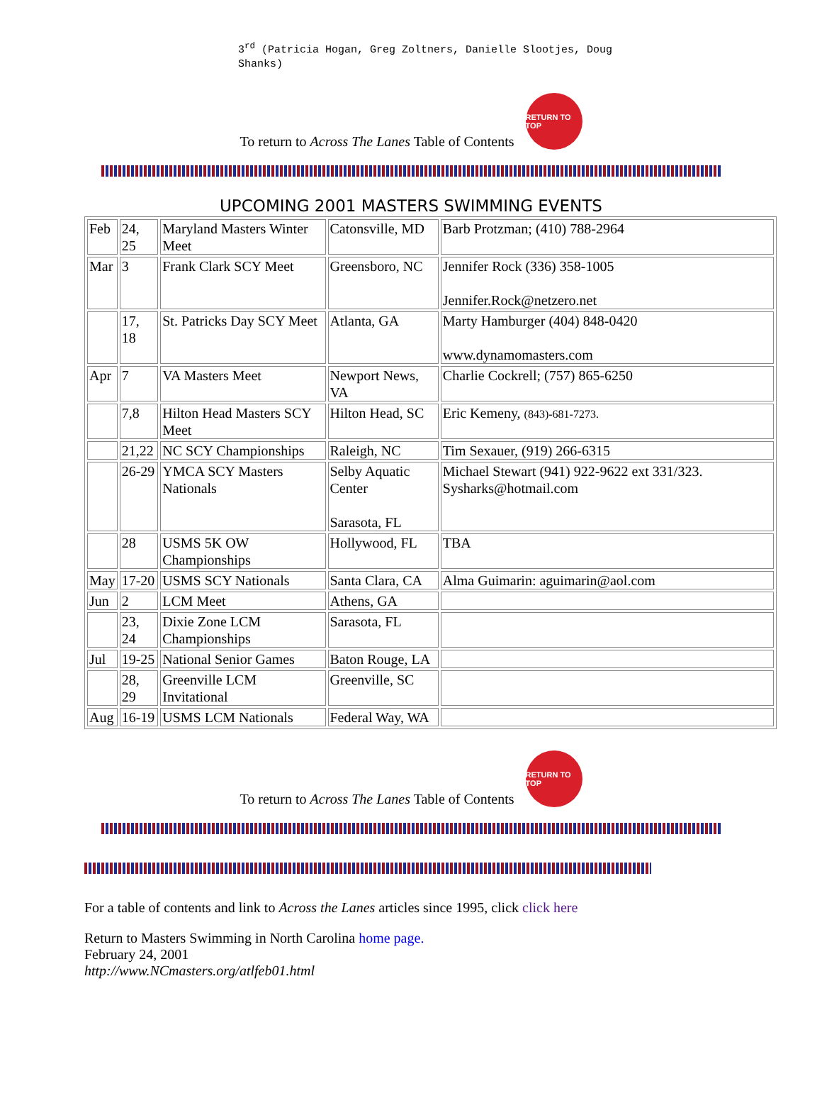3<sup>rd</sup> (Patricia Hogan, Greg Zoltners, Danielle Slootjes, Doug
Shanks)
To return to Across The Lanes Table of Contents
RETURN TO TOP
UPCOMING 2001 MASTERS SWIMMING EVENTS
| Feb | 24, 25 | Maryland Masters Winter Meet | Catonsville, MD | Barb Protzman; (410) 788-2964 |
| Mar | 3 | Frank Clark SCY Meet | Greensboro, NC | Jennifer Rock (336) 358-1005 Jennifer.Rock@netzero.net |
| | 17, 18 | St. Patricks Day SCY Meet | Atlanta, GA | Marty Hamburger (404) 848-0420 www.dynamomasters.com |
| Apr | 7 | VA Masters Meet | Newport News, VA | Charlie Cockrell; (757) 865-6250 |
| | 7,8 | Hilton Head Masters SCY Meet | Hilton Head, SC | Eric Kemeny, (843)-681-7273. |
| | 21,22 | NC SCY Championships | Raleigh, NC | Tim Sexauer, (919) 266-6315 |
| | 26-29 | YMCA SCY Masters Nationals | Selby Aquatic Center Sarasota, FL | Michael Stewart (941) 922-9622 ext 331/323. Sysharks@hotmail.com |
| | 28 | USMS 5K OW Championships | Hollywood, FL | TBA |
| May | 17-20 | USMS SCY Nationals | Santa Clara, CA | Alma Guimarin: aguimarin@aol.com |
| Jun | 2 | LCM Meet | Athens, GA | |
| | 23, 24 | Dixie Zone LCM Championships | Sarasota, FL | |
| Jul | 19-25 | National Senior Games | Baton Rouge, LA | |
| | 28, 29 | Greenville LCM Invitational | Greenville, SC | |
| Aug | 16-19 | USMS LCM Nationals | Federal Way, WA | |
To return to Across The Lanes Table of Contents
RETURN TO TOP
For a table of contents and link to Across the Lanes articles since 1995, click click here
Return to Masters Swimming in North Carolina home page.
February 24, 2001
http://www.NCmasters.org/atlfeb01.html